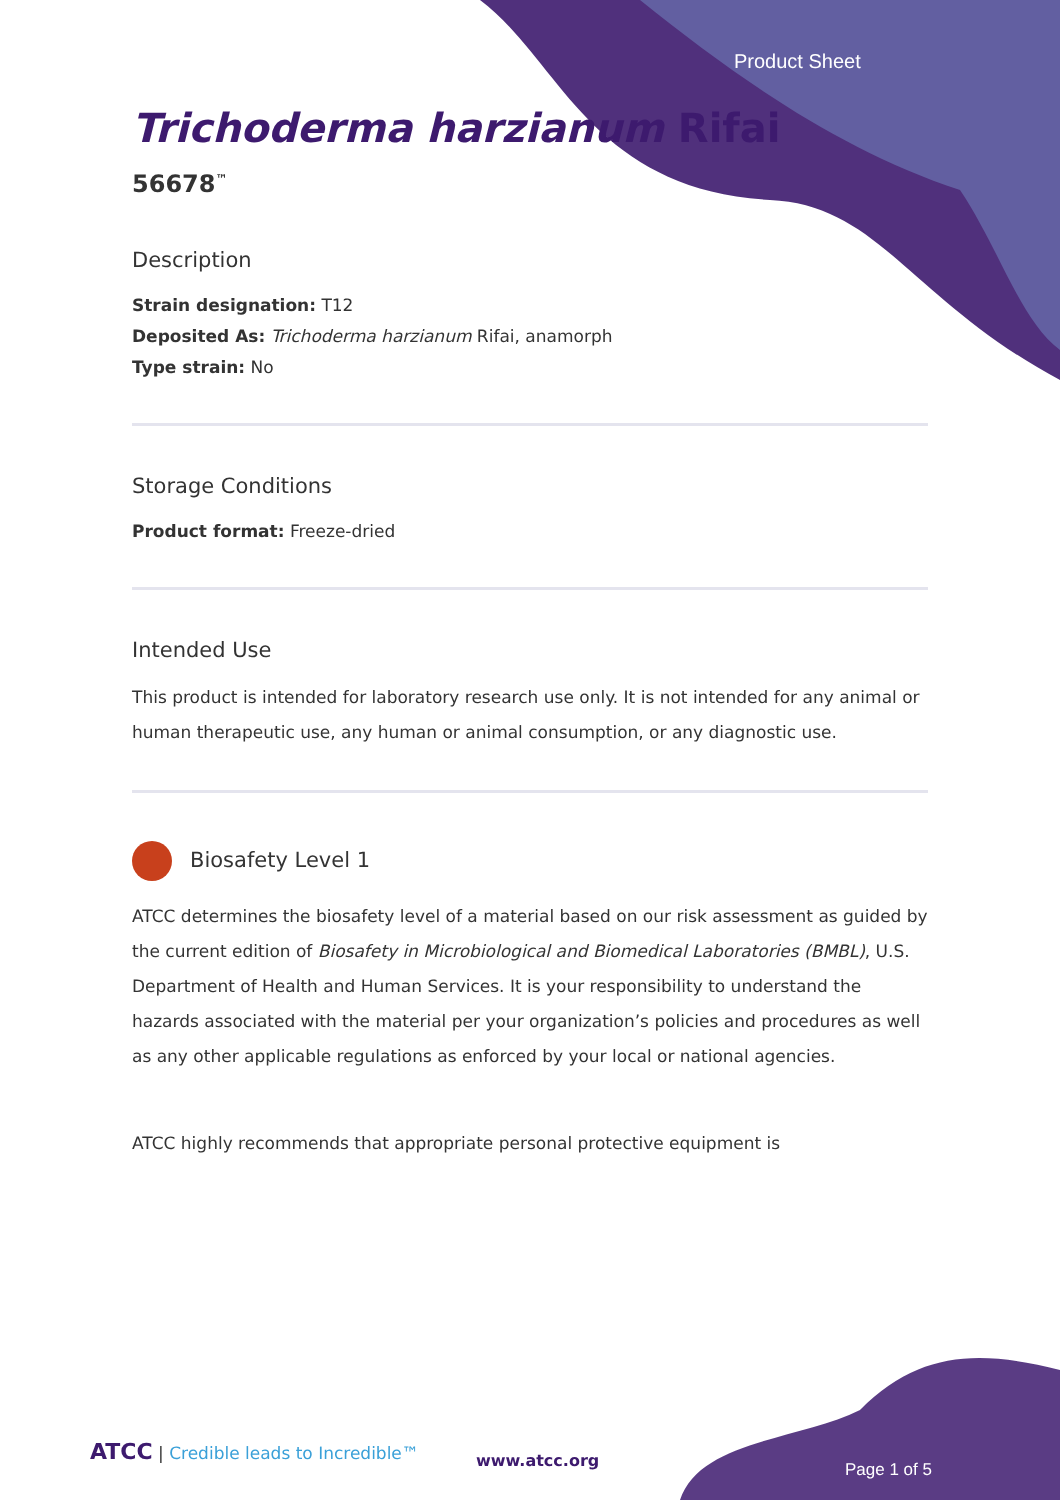Product Sheet
Trichoderma harzianum Rifai
56678<sup>™</sup>
Description
Strain designation: T12
Deposited As: Trichoderma harzianum Rifai, anamorph
Type strain: No
Storage Conditions
Product format: Freeze-dried
Intended Use
This product is intended for laboratory research use only. It is not intended for any animal or human therapeutic use, any human or animal consumption, or any diagnostic use.
Biosafety Level 1
ATCC determines the biosafety level of a material based on our risk assessment as guided by the current edition of Biosafety in Microbiological and Biomedical Laboratories (BMBL), U.S. Department of Health and Human Services. It is your responsibility to understand the hazards associated with the material per your organization’s policies and procedures as well as any other applicable regulations as enforced by your local or national agencies.
ATCC highly recommends that appropriate personal protective equipment is
ATCC | Credible leads to Incredible™
www.atcc.org Page 1 of 5